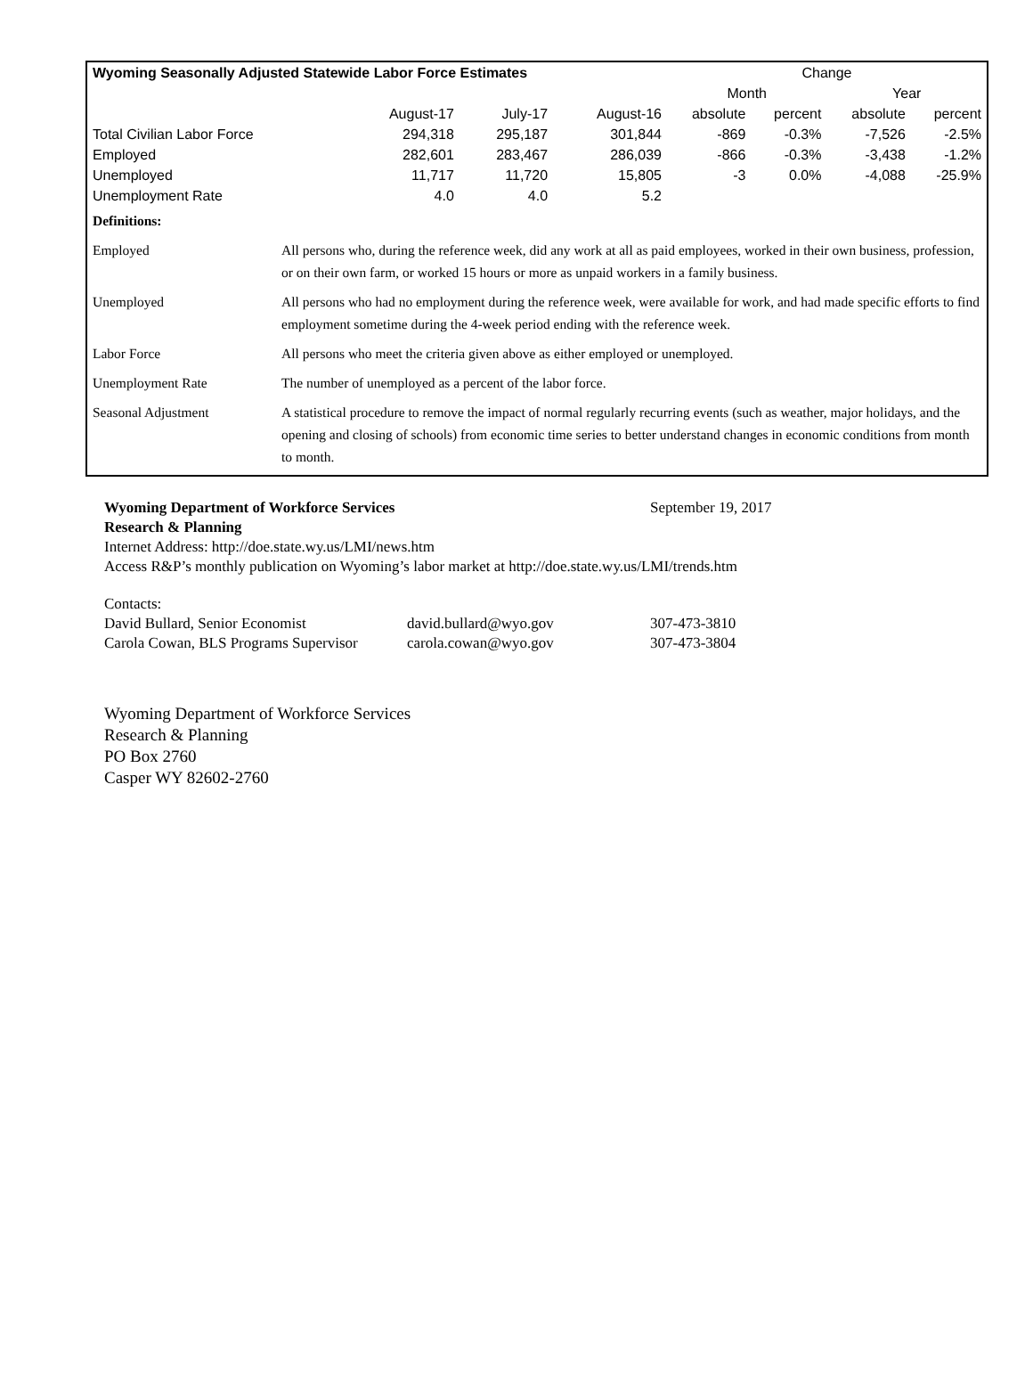| Wyoming Seasonally Adjusted Statewide Labor Force Estimates | | | | Change | | | |
| --- | --- | --- | --- | --- | --- | --- | --- |
| | | | | Month | | Year | |
| | August-17 | July-17 | August-16 | absolute | percent | absolute | percent |
| Total Civilian Labor Force | 294,318 | 295,187 | 301,844 | -869 | -0.3% | -7,526 | -2.5% |
| Employed | 282,601 | 283,467 | 286,039 | -866 | -0.3% | -3,438 | -1.2% |
| Unemployed | 11,717 | 11,720 | 15,805 | -3 | 0.0% | -4,088 | -25.9% |
| Unemployment Rate | 4.0 | 4.0 | 5.2 | | | | |
| Definitions: | |
| Employed | All persons who, during the reference week, did any work at all as paid employees, worked in their own business, profession, or on their own farm, or worked 15 hours or more as unpaid workers in a family business. |
| Unemployed | All persons who had no employment during the reference week, were available for work, and had made specific efforts to find employment sometime during the 4-week period ending with the reference week. |
| Labor Force | All persons who meet the criteria given above as either employed or unemployed. |
| Unemployment Rate | The number of unemployed as a percent of the labor force. |
| Seasonal Adjustment | A statistical procedure to remove the impact of normal regularly recurring events (such as weather, major holidays, and the opening and closing of schools) from economic time series to better understand changes in economic conditions from month to month. |
Wyoming Department of Workforce Services September 19, 2017
Research & Planning
Internet Address: http://doe.state.wy.us/LMI/news.htm
Access R&P’s monthly publication on Wyoming’s labor market at http://doe.state.wy.us/LMI/trends.htm
Contacts:
David Bullard, Senior Economist david.bullard@wyo.gov 307-473-3810
Carola Cowan, BLS Programs Supervisor carola.cowan@wyo.gov 307-473-3804
Wyoming Department of Workforce Services
Research & Planning
PO Box 2760
Casper WY 82602-2760